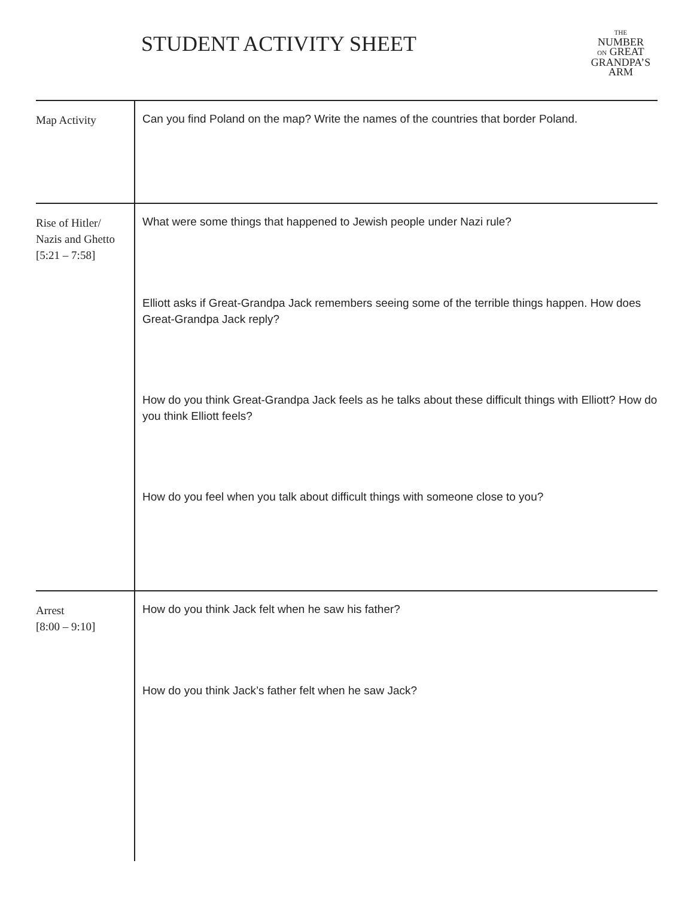STUDENT ACTIVITY SHEET
THE
NUMBER
ON GREAT
GRANDPA’S
ARM
| Map Activity | Can you find Poland on the map? Write the names of the countries that border Poland. |
| Rise of Hitler/ Nazis and Ghetto [5:21 – 7:58] | What were some things that happened to Jewish people under Nazi rule? Elliott asks if Great-Grandpa Jack remembers seeing some of the terrible things happen. How does Great-Grandpa Jack reply? How do you think Great-Grandpa Jack feels as he talks about these difficult things with Elliott? How do you think Elliott feels? How do you feel when you talk about difficult things with someone close to you? |
| Arrest [8:00 – 9:10] | How do you think Jack felt when he saw his father? How do you think Jack’s father felt when he saw Jack? |